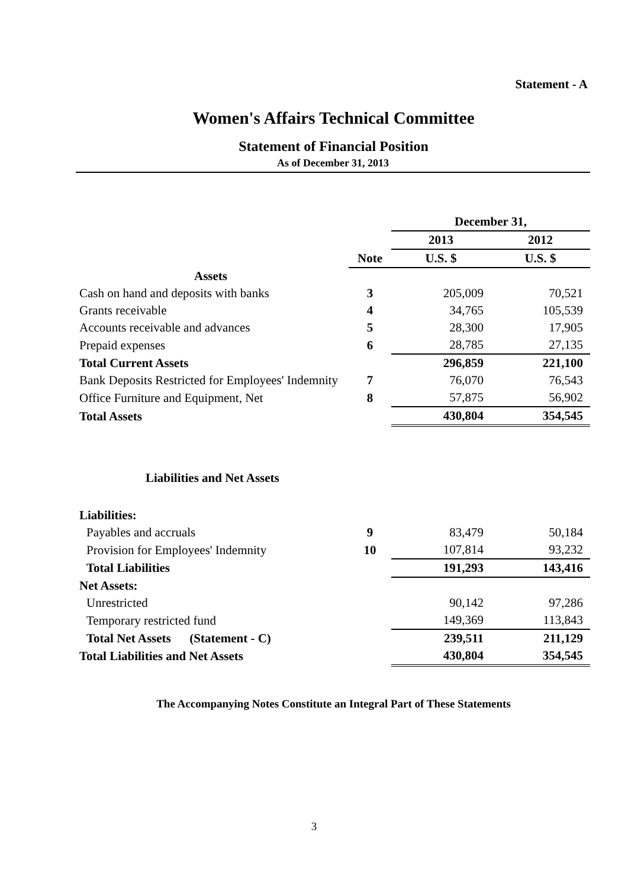Statement - A
Women's Affairs Technical Committee
Statement of Financial Position
As of December 31, 2013
| | | December 31, | |
| | | 2013 | 2012 |
| | Note | U.S. $ | U.S. $ |
| Assets | | | |
| Cash on hand and deposits with banks | 3 | 205,009 | 70,521 |
| Grants receivable | 4 | 34,765 | 105,539 |
| Accounts receivable and advances | 5 | 28,300 | 17,905 |
| Prepaid expenses | 6 | 28,785 | 27,135 |
| Total Current Assets | | 296,859 | 221,100 |
| Bank Deposits Restricted for Employees' Indemnity | 7 | 76,070 | 76,543 |
| Office Furniture and Equipment, Net | 8 | 57,875 | 56,902 |
| Total Assets | | 430,804 | 354,545 |
| Liabilities and Net Assets | | | |
| Liabilities: | | | |
| Payables and accruals | 9 | 83,479 | 50,184 |
| Provision for Employees' Indemnity | 10 | 107,814 | 93,232 |
| Total Liabilities | | 191,293 | 143,416 |
| Net Assets: | | | |
| Unrestricted | | 90,142 | 97,286 |
| Temporary restricted fund | | 149,369 | 113,843 |
| Total Net Assets (Statement - C) | | 239,511 | 211,129 |
| Total Liabilities and Net Assets | | 430,804 | 354,545 |
The Accompanying Notes Constitute an Integral Part of These Statements
3